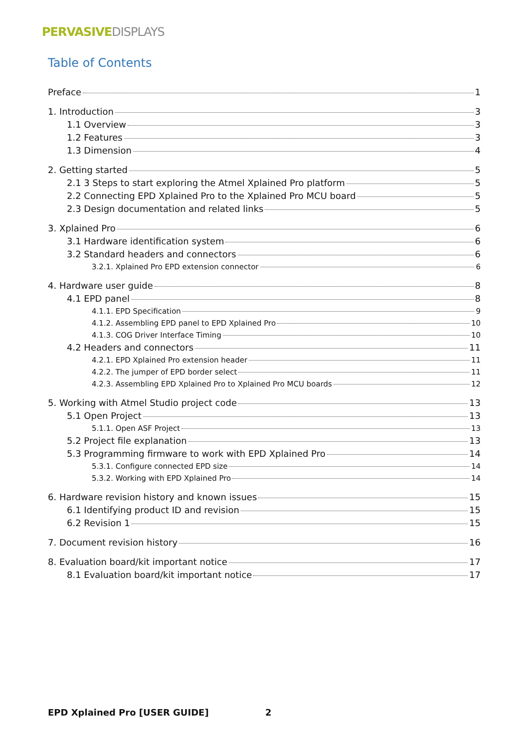PERVASIVEDISPLAYS
Table of Contents
Preface 1
1. Introduction 3
1.1 Overview 3
1.2 Features 3
1.3 Dimension 4
2. Getting started 5
2.1 3 Steps to start exploring the Atmel Xplained Pro platform 5
2.2 Connecting EPD Xplained Pro to the Xplained Pro MCU board 5
2.3 Design documentation and related links 5
3. Xplained Pro 6
3.1 Hardware identification system 6
3.2 Standard headers and connectors 6
3.2.1. Xplained Pro EPD extension connector 6
4. Hardware user guide 8
4.1 EPD panel 8
4.1.1. EPD Specification 9
4.1.2. Assembling EPD panel to EPD Xplained Pro 10
4.1.3. COG Driver Interface Timing 10
4.2 Headers and connectors 11
4.2.1. EPD Xplained Pro extension header 11
4.2.2. The jumper of EPD border select 11
4.2.3. Assembling EPD Xplained Pro to Xplained Pro MCU boards 12
5. Working with Atmel Studio project code 13
5.1 Open Project 13
5.1.1. Open ASF Project 13
5.2 Project file explanation 13
5.3 Programming firmware to work with EPD Xplained Pro 14
5.3.1. Configure connected EPD size 14
5.3.2. Working with EPD Xplained Pro 14
6. Hardware revision history and known issues 15
6.1 Identifying product ID and revision 15
6.2 Revision 1 15
7. Document revision history 16
8. Evaluation board/kit important notice 17
8.1 Evaluation board/kit important notice 17
EPD Xplained Pro [USER GUIDE] 2